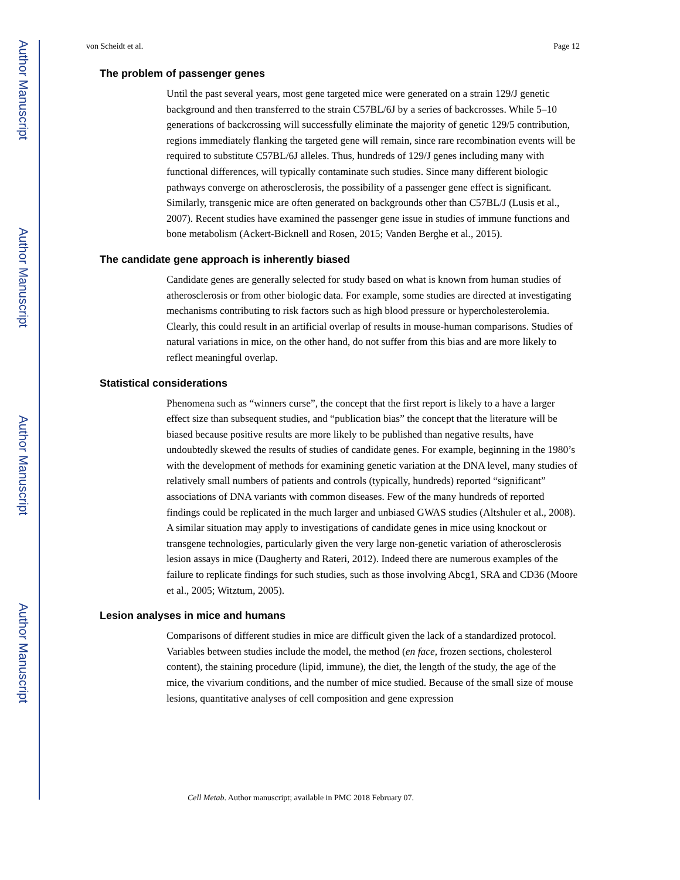Author Manuscript
Author Manuscript
Author Manuscript
Author Manuscript
von Scheidt et al. Page 12
The problem of passenger genes
Until the past several years, most gene targeted mice were generated on a strain 129/J genetic background and then transferred to the strain C57BL/6J by a series of backcrosses. While 5–10 generations of backcrossing will successfully eliminate the majority of genetic 129/5 contribution, regions immediately flanking the targeted gene will remain, since rare recombination events will be required to substitute C57BL/6J alleles. Thus, hundreds of 129/J genes including many with functional differences, will typically contaminate such studies. Since many different biologic pathways converge on atherosclerosis, the possibility of a passenger gene effect is significant. Similarly, transgenic mice are often generated on backgrounds other than C57BL/J (Lusis et al., 2007). Recent studies have examined the passenger gene issue in studies of immune functions and bone metabolism (Ackert-Bicknell and Rosen, 2015; Vanden Berghe et al., 2015).
The candidate gene approach is inherently biased
Candidate genes are generally selected for study based on what is known from human studies of atherosclerosis or from other biologic data. For example, some studies are directed at investigating mechanisms contributing to risk factors such as high blood pressure or hypercholesterolemia. Clearly, this could result in an artificial overlap of results in mouse-human comparisons. Studies of natural variations in mice, on the other hand, do not suffer from this bias and are more likely to reflect meaningful overlap.
Statistical considerations
Phenomena such as “winners curse”, the concept that the first report is likely to a have a larger effect size than subsequent studies, and “publication bias” the concept that the literature will be biased because positive results are more likely to be published than negative results, have undoubtedly skewed the results of studies of candidate genes. For example, beginning in the 1980’s with the development of methods for examining genetic variation at the DNA level, many studies of relatively small numbers of patients and controls (typically, hundreds) reported “significant” associations of DNA variants with common diseases. Few of the many hundreds of reported findings could be replicated in the much larger and unbiased GWAS studies (Altshuler et al., 2008). A similar situation may apply to investigations of candidate genes in mice using knockout or transgene technologies, particularly given the very large non-genetic variation of atherosclerosis lesion assays in mice (Daugherty and Rateri, 2012). Indeed there are numerous examples of the failure to replicate findings for such studies, such as those involving Abcg1, SRA and CD36 (Moore et al., 2005; Witztum, 2005).
Lesion analyses in mice and humans
Comparisons of different studies in mice are difficult given the lack of a standardized protocol. Variables between studies include the model, the method (en face, frozen sections, cholesterol content), the staining procedure (lipid, immune), the diet, the length of the study, the age of the mice, the vivarium conditions, and the number of mice studied. Because of the small size of mouse lesions, quantitative analyses of cell composition and gene expression
Cell Metab. Author manuscript; available in PMC 2018 February 07.